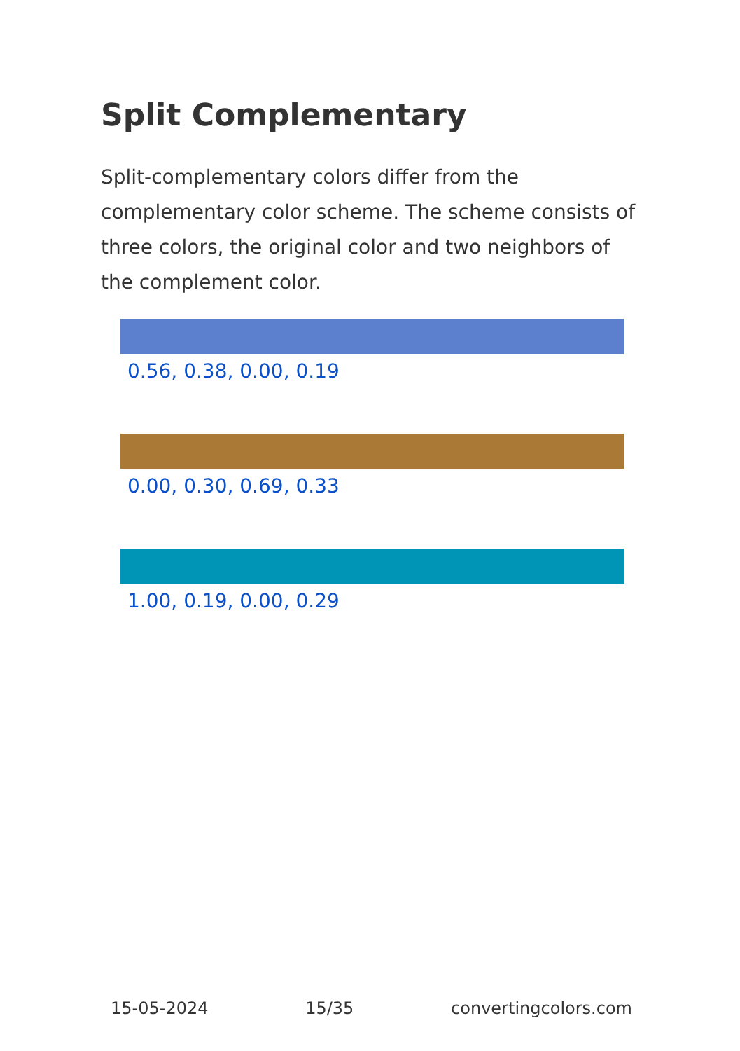Split Complementary
Split-complementary colors differ from the complementary color scheme. The scheme consists of three colors, the original color and two neighbors of the complement color.
0.56, 0.38, 0.00, 0.19
0.00, 0.30, 0.69, 0.33
1.00, 0.19, 0.00, 0.29
15-05-2024 15/35 convertingcolors.com